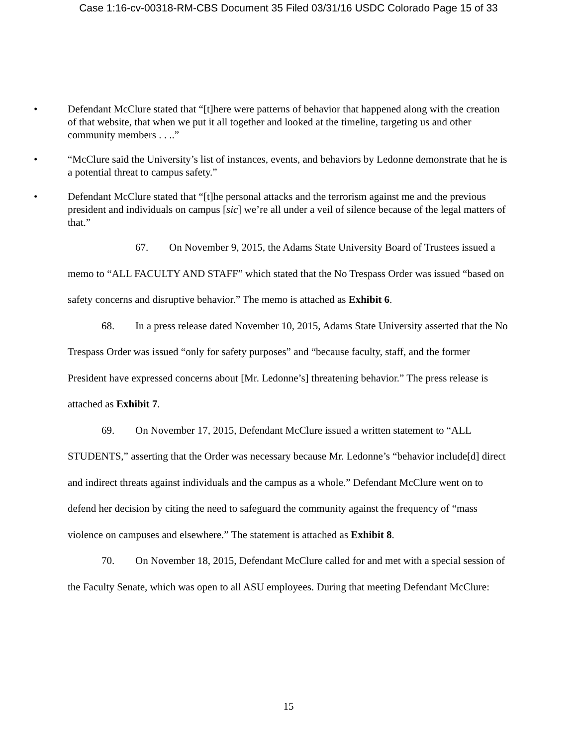Case 1:16-cv-00318-RM-CBS Document 35 Filed 03/31/16 USDC Colorado Page 15 of 33
• Defendant McClure stated that “[t]here were patterns of behavior that happened along with the creation of that website, that when we put it all together and looked at the timeline, targeting us and other community members . . ..”
• “McClure said the University’s list of instances, events, and behaviors by Ledonne demonstrate that he is a potential threat to campus safety.”
• Defendant McClure stated that “[t]he personal attacks and the terrorism against me and the previous president and individuals on campus [sic] we’re all under a veil of silence because of the legal matters of that.”
67. On November 9, 2015, the Adams State University Board of Trustees issued a memo to “ALL FACULTY AND STAFF” which stated that the No Trespass Order was issued “based on safety concerns and disruptive behavior.” The memo is attached as Exhibit 6.
68. In a press release dated November 10, 2015, Adams State University asserted that the No Trespass Order was issued “only for safety purposes” and “because faculty, staff, and the former President have expressed concerns about [Mr. Ledonne’s] threatening behavior.” The press release is attached as Exhibit 7.
69. On November 17, 2015, Defendant McClure issued a written statement to “ALL STUDENTS,” asserting that the Order was necessary because Mr. Ledonne’s “behavior include[d] direct and indirect threats against individuals and the campus as a whole.” Defendant McClure went on to defend her decision by citing the need to safeguard the community against the frequency of “mass violence on campuses and elsewhere.” The statement is attached as Exhibit 8.
70. On November 18, 2015, Defendant McClure called for and met with a special session of the Faculty Senate, which was open to all ASU employees. During that meeting Defendant McClure:
15